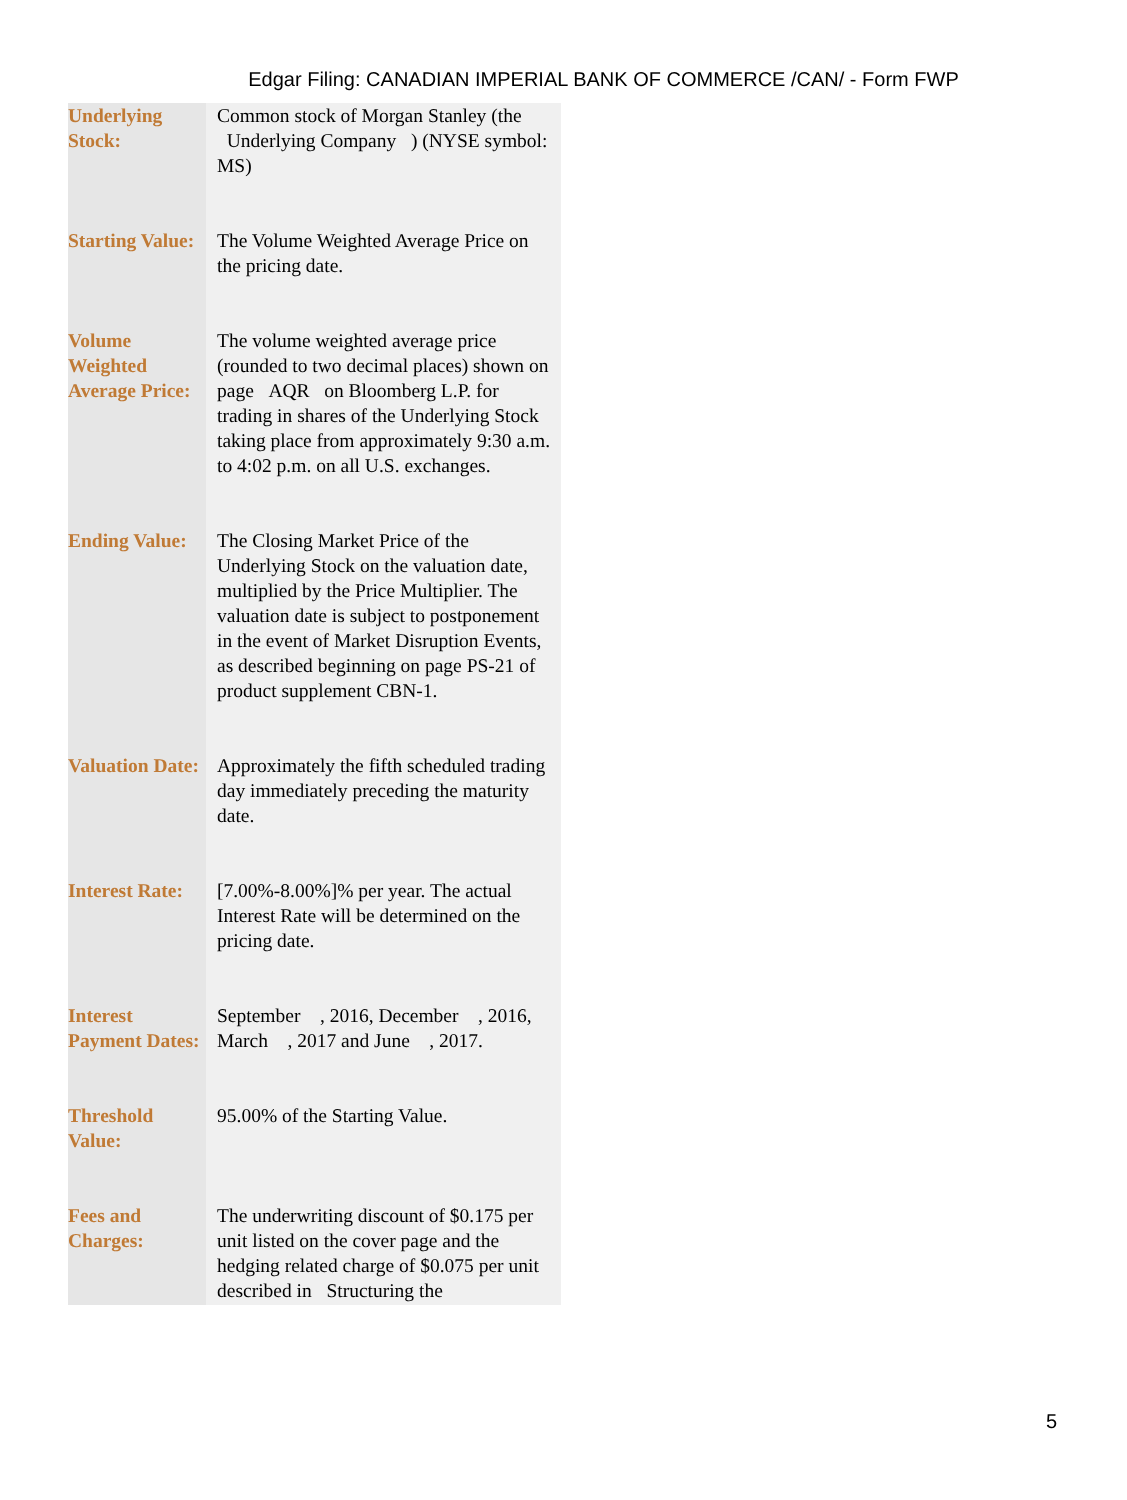Edgar Filing: CANADIAN IMPERIAL BANK OF COMMERCE /CAN/ - Form FWP
| Underlying Stock: | Common stock of Morgan Stanley (the Underlying Company ) (NYSE symbol: MS) |
| Starting Value: | The Volume Weighted Average Price on the pricing date. |
| Volume Weighted Average Price: | The volume weighted average price (rounded to two decimal places) shown on page AQR on Bloomberg L.P. for trading in shares of the Underlying Stock taking place from approximately 9:30 a.m. to 4:02 p.m. on all U.S. exchanges. |
| Ending Value: | The Closing Market Price of the Underlying Stock on the valuation date, multiplied by the Price Multiplier. The valuation date is subject to postponement in the event of Market Disruption Events, as described beginning on page PS-21 of product supplement CBN-1. |
| Valuation Date: | Approximately the fifth scheduled trading day immediately preceding the maturity date. |
| Interest Rate: | [7.00%-8.00%]% per year. The actual Interest Rate will be determined on the pricing date. |
| Interest Payment Dates: | September , 2016, December , 2016, March , 2017 and June , 2017. |
| Threshold Value: | 95.00% of the Starting Value. |
| Fees and Charges: | The underwriting discount of $0.175 per unit listed on the cover page and the hedging related charge of $0.075 per unit described in Structuring the |
5